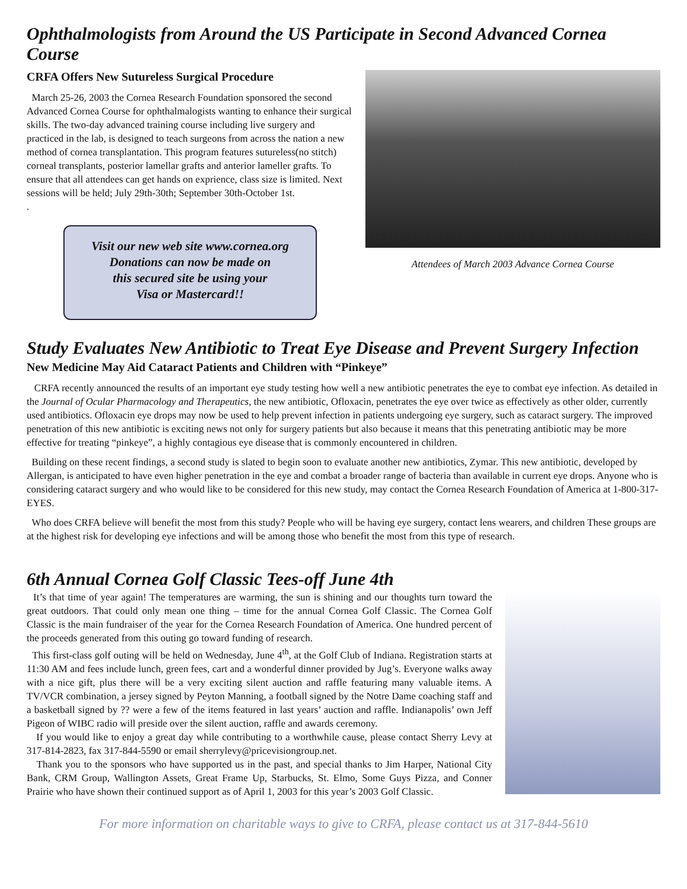Ophthalmologists from Around the US Participate in Second Advanced Cornea Course
CRFA Offers New Sutureless Surgical Procedure
March 25-26, 2003 the Cornea Research Foundation sponsored the second Advanced Cornea Course for ophthalmalogists wanting to enhance their surgical skills. The two-day advanced training course including live surgery and practiced in the lab, is designed to teach surgeons from across the nation a new method of cornea transplantation. This program features sutureless(no stitch) corneal transplants, posterior lamellar grafts and anterior lameller grafts. To ensure that all attendees can get hands on exprience, class size is limited. Next sessions will be held; July 29th-30th; September 30th-October 1st.
.
Visit our new web site www.cornea.org
Donations can now be made on
this secured site be using your
Visa or Mastercard!!
Attendees of March 2003 Advance Cornea Course
Study Evaluates New Antibiotic to Treat Eye Disease and Prevent Surgery Infection
New Medicine May Aid Cataract Patients and Children with “Pinkeye”
CRFA recently announced the results of an important eye study testing how well a new antibiotic penetrates the eye to combat eye infection. As detailed in the Journal of Ocular Pharmacology and Therapeutics, the new antibiotic, Ofloxacin, penetrates the eye over twice as effectively as other older, currently used antibiotics. Ofloxacin eye drops may now be used to help prevent infection in patients undergoing eye surgery, such as cataract surgery. The improved penetration of this new antibiotic is exciting news not only for surgery patients but also because it means that this penetrating antibiotic may be more effective for treating “pinkeye”, a highly contagious eye disease that is commonly encountered in children.
Building on these recent findings, a second study is slated to begin soon to evaluate another new antibiotics, Zymar. This new antibiotic, developed by Allergan, is anticipated to have even higher penetration in the eye and combat a broader range of bacteria than available in current eye drops. Anyone who is considering cataract surgery and who would like to be considered for this new study, may contact the Cornea Research Foundation of America at 1-800-317-EYES.
Who does CRFA believe will benefit the most from this study? People who will be having eye surgery, contact lens wearers, and children These groups are at the highest risk for developing eye infections and will be among those who benefit the most from this type of research.
6th Annual Cornea Golf Classic Tees-off June 4th
It’s that time of year again! The temperatures are warming, the sun is shining and our thoughts turn toward the great outdoors. That could only mean one thing – time for the annual Cornea Golf Classic. The Cornea Golf Classic is the main fundraiser of the year for the Cornea Research Foundation of America. One hundred percent of the proceeds generated from this outing go toward funding of research.
This first-class golf outing will be held on Wednesday, June 4<sup>th</sup>, at the Golf Club of Indiana. Registration starts at 11:30 AM and fees include lunch, green fees, cart and a wonderful dinner provided by Jug’s. Everyone walks away with a nice gift, plus there will be a very exciting silent auction and raffle featuring many valuable items. A TV/VCR combination, a jersey signed by Peyton Manning, a football signed by the Notre Dame coaching staff and a basketball signed by ?? were a few of the items featured in last years’ auction and raffle. Indianapolis’ own Jeff Pigeon of WIBC radio will preside over the silent auction, raffle and awards ceremony.
If you would like to enjoy a great day while contributing to a worthwhile cause, please contact Sherry Levy at 317-814-2823, fax 317-844-5590 or email sherrylevy@pricevisiongroup.net.
Thank you to the sponsors who have supported us in the past, and special thanks to Jim Harper, National City Bank, CRM Group, Wallington Assets, Great Frame Up, Starbucks, St. Elmo, Some Guys Pizza, and Conner Prairie who have shown their continued support as of April 1, 2003 for this year’s 2003 Golf Classic.
For more information on charitable ways to give to CRFA, please contact us at 317-844-5610